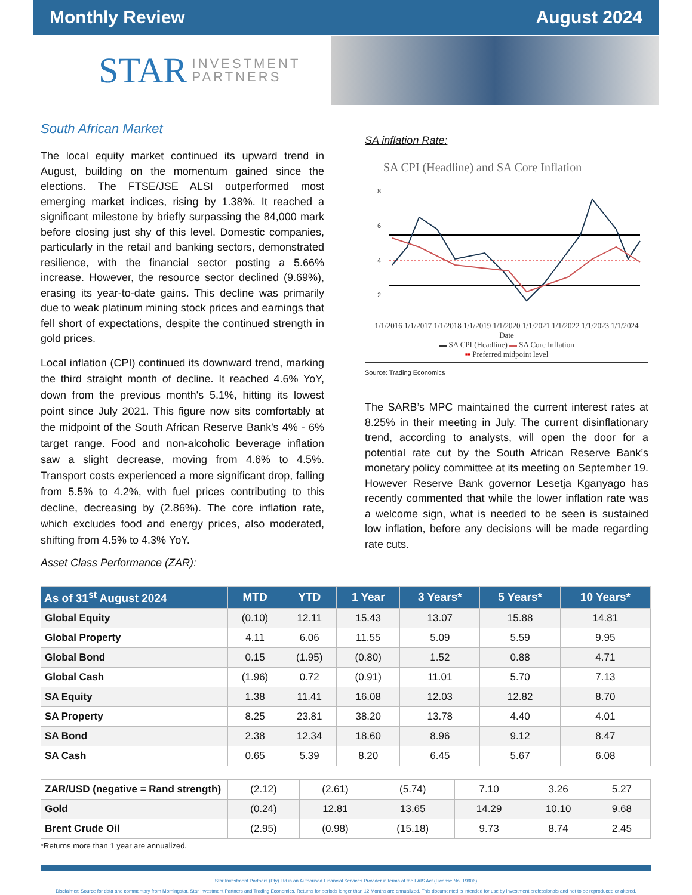Monthly Review August 2024
STAR INVESTMENT
PARTNERS
South African Market
The local equity market continued its upward trend in August, building on the momentum gained since the elections. The FTSE/JSE ALSI outperformed most emerging market indices, rising by 1.38%. It reached a significant milestone by briefly surpassing the 84,000 mark before closing just shy of this level. Domestic companies, particularly in the retail and banking sectors, demonstrated resilience, with the financial sector posting a 5.66% increase. However, the resource sector declined (9.69%), erasing its year-to-date gains. This decline was primarily due to weak platinum mining stock prices and earnings that fell short of expectations, despite the continued strength in gold prices.
Local inflation (CPI) continued its downward trend, marking the third straight month of decline. It reached 4.6% YoY, down from the previous month's 5.1%, hitting its lowest point since July 2021. This figure now sits comfortably at the midpoint of the South African Reserve Bank's 4% - 6% target range. Food and non-alcoholic beverage inflation saw a slight decrease, moving from 4.6% to 4.5%. Transport costs experienced a more significant drop, falling from 5.5% to 4.2%, with fuel prices contributing to this decline, decreasing by (2.86%). The core inflation rate, which excludes food and energy prices, also moderated, shifting from 4.5% to 4.3% YoY.
Asset Class Performance (ZAR):
SA inflation Rate:
SA CPI (Headline) and SA Core Inflation
8
6
4
2
1/1/2016 1/1/2017 1/1/2018 1/1/2019 1/1/2020 1/1/2021 1/1/2022 1/1/2023 1/1/2024
Date
▬ SA CPI (Headline) ▬ SA Core Inflation
▪▪ Preferred midpoint level
Source: Trading Economics
The SARB’s MPC maintained the current interest rates at 8.25% in their meeting in July. The current disinflationary trend, according to analysts, will open the door for a potential rate cut by the South African Reserve Bank’s monetary policy committee at its meeting on September 19. However Reserve Bank governor Lesetja Kganyago has recently commented that while the lower inflation rate was a welcome sign, what is needed to be seen is sustained low inflation, before any decisions will be made regarding rate cuts.
| As of 31<sup>st</sup> August 2024 | MTD | YTD | 1 Year | 3 Years* | 5 Years* | 10 Years* |
| --- | --- | --- | --- | --- | --- | --- |
| Global Equity | (0.10) | 12.11 | 15.43 | 13.07 | 15.88 | 14.81 |
| Global Property | 4.11 | 6.06 | 11.55 | 5.09 | 5.59 | 9.95 |
| Global Bond | 0.15 | (1.95) | (0.80) | 1.52 | 0.88 | 4.71 |
| Global Cash | (1.96) | 0.72 | (0.91) | 11.01 | 5.70 | 7.13 |
| SA Equity | 1.38 | 11.41 | 16.08 | 12.03 | 12.82 | 8.70 |
| SA Property | 8.25 | 23.81 | 38.20 | 13.78 | 4.40 | 4.01 |
| SA Bond | 2.38 | 12.34 | 18.60 | 8.96 | 9.12 | 8.47 |
| SA Cash | 0.65 | 5.39 | 8.20 | 6.45 | 5.67 | 6.08 |
| ZAR/USD (negative = Rand strength) | (2.12) | (2.61) | (5.74) | 7.10 | 3.26 | 5.27 |
| Gold | (0.24) | 12.81 | 13.65 | 14.29 | 10.10 | 9.68 |
| Brent Crude Oil | (2.95) | (0.98) | (15.18) | 9.73 | 8.74 | 2.45 |
*Returns more than 1 year are annualized.
Star Investment Partners (Pty) Ltd is an Authorised Financial Services Provider in terms of the FAIS Act (License No. 19906)
Disclaimer: Source for data and commentary from Morningstar, Star Investment Partners and Trading Economics. Returns for periods longer than 12 Months are annualized. This documented is intended for use by investment professionals and not to be reproduced or altered.